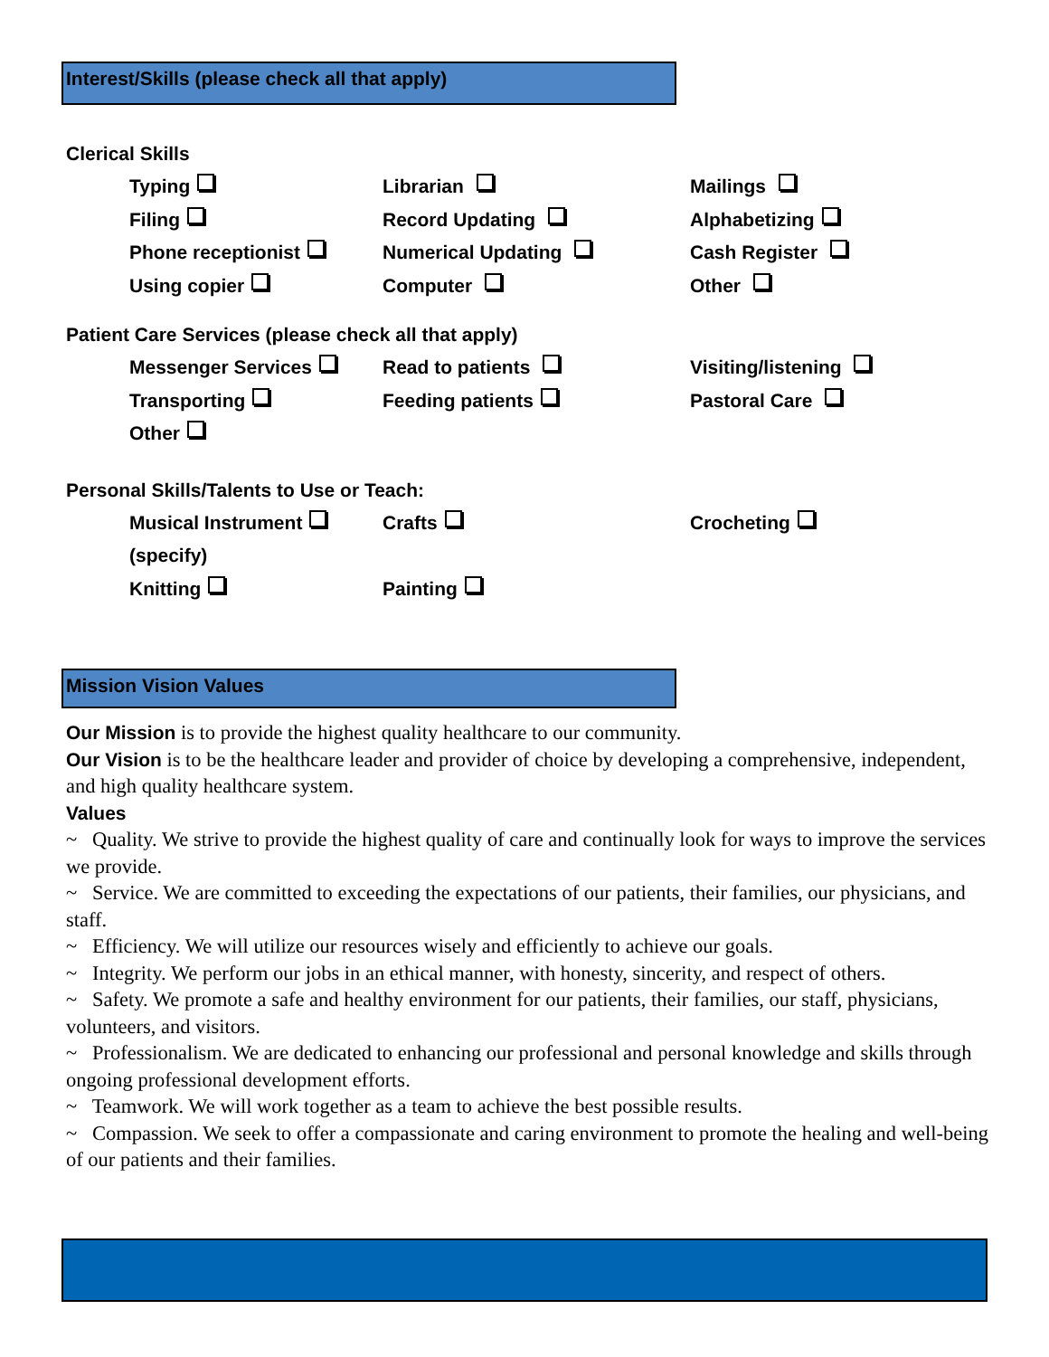Interest/Skills (please check all that apply)
Clerical Skills
Typing Librarian Mailings
Filing Record Updating Alphabetizing
Phone receptionist Numerical Updating Cash Register
Using copier Computer Other
Patient Care Services (please check all that apply)
Messenger Services Read to patients Visiting/listening
Transporting Feeding patients Pastoral Care
Other
Personal Skills/Talents to Use or Teach:
Musical Instrument Crafts Crocheting
(specify)
Knitting Painting
Mission Vision Values
Our Mission is to provide the highest quality healthcare to our community.
Our Vision is to be the healthcare leader and provider of choice by developing a comprehensive, independent, and high quality healthcare system.
Values
~ Quality. We strive to provide the highest quality of care and continually look for ways to improve the services we provide.
~ Service. We are committed to exceeding the expectations of our patients, their families, our physicians, and staff.
~ Efficiency. We will utilize our resources wisely and efficiently to achieve our goals.
~ Integrity. We perform our jobs in an ethical manner, with honesty, sincerity, and respect of others.
~ Safety. We promote a safe and healthy environment for our patients, their families, our staff, physicians, volunteers, and visitors.
~ Professionalism. We are dedicated to enhancing our professional and personal knowledge and skills through ongoing professional development efforts.
~ Teamwork. We will work together as a team to achieve the best possible results.
~ Compassion. We seek to offer a compassionate and caring environment to promote the healing and well-being of our patients and their families.